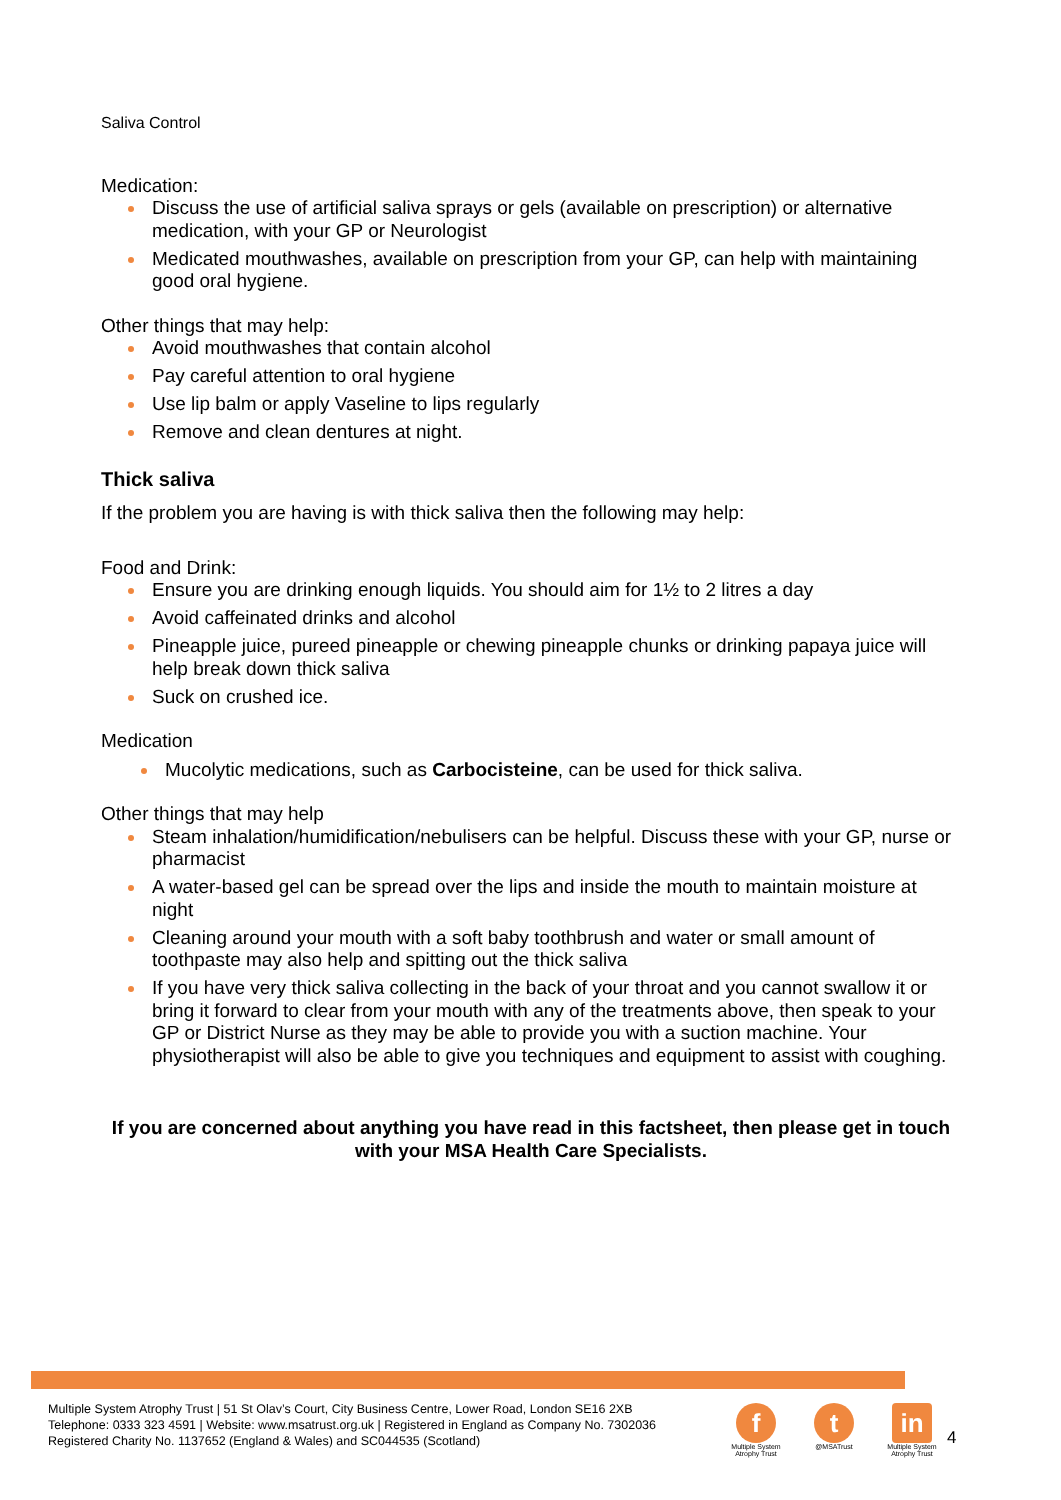Saliva Control
Medication:
Discuss the use of artificial saliva sprays or gels (available on prescription) or alternative medication, with your GP or Neurologist
Medicated mouthwashes, available on prescription from your GP, can help with maintaining good oral hygiene.
Other things that may help:
Avoid mouthwashes that contain alcohol
Pay careful attention to oral hygiene
Use lip balm or apply Vaseline to lips regularly
Remove and clean dentures at night.
Thick saliva
If the problem you are having is with thick saliva then the following may help:
Food and Drink:
Ensure you are drinking enough liquids. You should aim for 1½ to 2 litres a day
Avoid caffeinated drinks and alcohol
Pineapple juice, pureed pineapple or chewing pineapple chunks or drinking papaya juice will help break down thick saliva
Suck on crushed ice.
Medication
Mucolytic medications, such as Carbocisteine, can be used for thick saliva.
Other things that may help
Steam inhalation/humidification/nebulisers can be helpful. Discuss these with your GP, nurse or pharmacist
A water-based gel can be spread over the lips and inside the mouth to maintain moisture at night
Cleaning around your mouth with a soft baby toothbrush and water or small amount of toothpaste may also help and spitting out the thick saliva
If you have very thick saliva collecting in the back of your throat and you cannot swallow it or bring it forward to clear from your mouth with any of the treatments above, then speak to your GP or District Nurse as they may be able to provide you with a suction machine. Your physiotherapist will also be able to give you techniques and equipment to assist with coughing.
If you are concerned about anything you have read in this factsheet, then please get in touch with your MSA Health Care Specialists.
Multiple System Atrophy Trust | 51 St Olav’s Court, City Business Centre, Lower Road, London SE16 2XB
Telephone: 0333 323 4591 | Website: www.msatrust.org.uk | Registered in England as Company No. 7302036
Registered Charity No. 1137652 (England & Wales) and SC044535 (Scotland)
f
Multiple System Atrophy Trust
t
@MSATrust
in
Multiple System Atrophy Trust
4